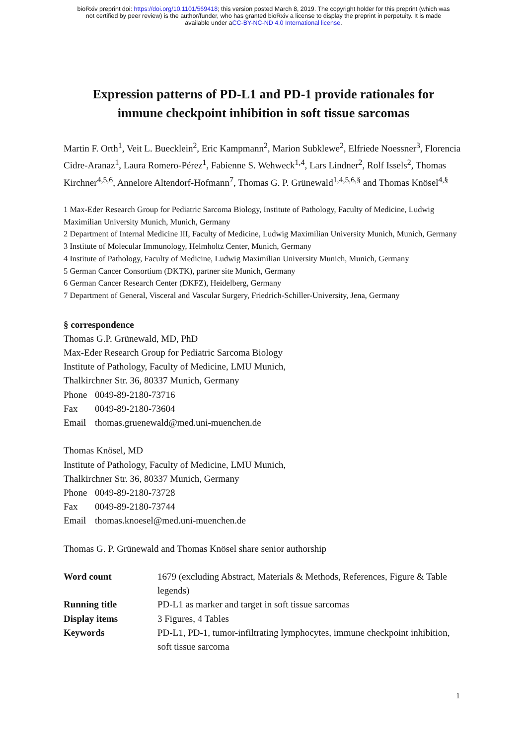bioRxiv preprint doi: https://doi.org/10.1101/569418; this version posted March 8, 2019. The copyright holder for this preprint (which was
not certified by peer review) is the author/funder, who has granted bioRxiv a license to display the preprint in perpetuity. It is made
available under aCC-BY-NC-ND 4.0 International license.
Expression patterns of PD-L1 and PD-1 provide rationales for
immune checkpoint inhibition in soft tissue sarcomas
Martin F. Orth<sup>1</sup>, Veit L. Buecklein<sup>2</sup>, Eric Kampmann<sup>2</sup>, Marion Subklewe<sup>2</sup>, Elfriede Noessner<sup>3</sup>, Florencia Cidre-Aranaz<sup>1</sup>, Laura Romero-Pérez<sup>1</sup>, Fabienne S. Wehweck<sup>1,4</sup>, Lars Lindner<sup>2</sup>, Rolf Issels<sup>2</sup>, Thomas Kirchner<sup>4,5,6</sup>, Annelore Altendorf-Hofmann<sup>7</sup>, Thomas G. P. Grünewald<sup>1,4,5,6,§</sup> and Thomas Knösel<sup>4,§</sup>
1 Max-Eder Research Group for Pediatric Sarcoma Biology, Institute of Pathology, Faculty of Medicine, Ludwig Maximilian University Munich, Munich, Germany
2 Department of Internal Medicine III, Faculty of Medicine, Ludwig Maximilian University Munich, Munich, Germany
3 Institute of Molecular Immunology, Helmholtz Center, Munich, Germany
4 Institute of Pathology, Faculty of Medicine, Ludwig Maximilian University Munich, Munich, Germany
5 German Cancer Consortium (DKTK), partner site Munich, Germany
6 German Cancer Research Center (DKFZ), Heidelberg, Germany
7 Department of General, Visceral and Vascular Surgery, Friedrich-Schiller-University, Jena, Germany
§ correspondence
Thomas G.P. Grünewald, MD, PhD
Max-Eder Research Group for Pediatric Sarcoma Biology
Institute of Pathology, Faculty of Medicine, LMU Munich,
Thalkirchner Str. 36, 80337 Munich, Germany
| Phone | 0049-89-2180-73716 |
| Fax | 0049-89-2180-73604 |
| Email | thomas.gruenewald@med.uni-muenchen.de |
Thomas Knösel, MD
Institute of Pathology, Faculty of Medicine, LMU Munich,
Thalkirchner Str. 36, 80337 Munich, Germany
| Phone | 0049-89-2180-73728 |
| Fax | 0049-89-2180-73744 |
| Email | thomas.knoesel@med.uni-muenchen.de |
Thomas G. P. Grünewald and Thomas Knösel share senior authorship
| Word count | 1679 (excluding Abstract, Materials & Methods, References, Figure & Table legends) |
| Running title | PD-L1 as marker and target in soft tissue sarcomas |
| Display items | 3 Figures, 4 Tables |
| Keywords | PD-L1, PD-1, tumor-infiltrating lymphocytes, immune checkpoint inhibition, soft tissue sarcoma |
1